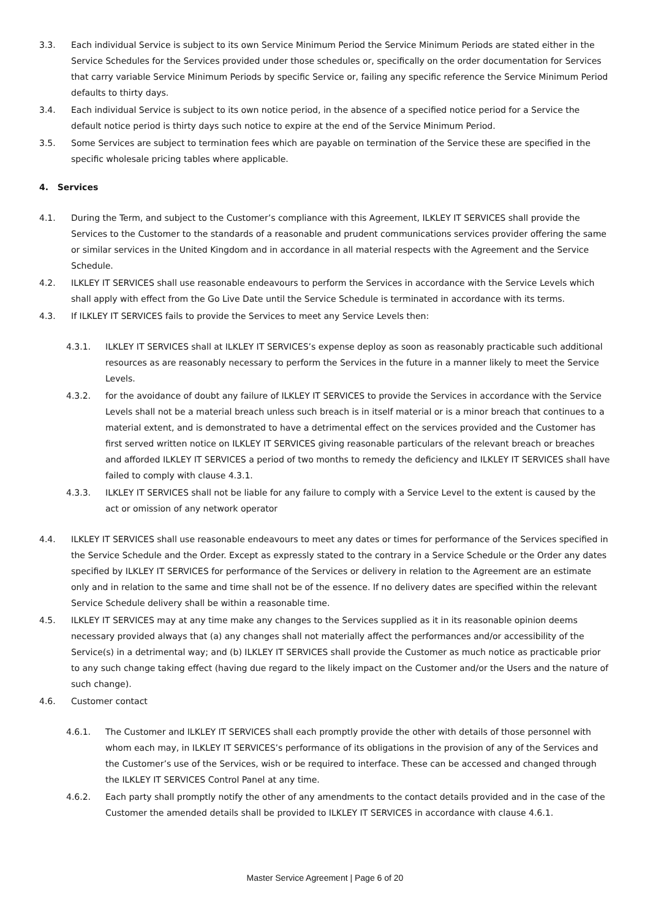3.3. Each individual Service is subject to its own Service Minimum Period the Service Minimum Periods are stated either in the Service Schedules for the Services provided under those schedules or, specifically on the order documentation for Services that carry variable Service Minimum Periods by specific Service or, failing any specific reference the Service Minimum Period defaults to thirty days.
3.4. Each individual Service is subject to its own notice period, in the absence of a specified notice period for a Service the default notice period is thirty days such notice to expire at the end of the Service Minimum Period.
3.5. Some Services are subject to termination fees which are payable on termination of the Service these are specified in the specific wholesale pricing tables where applicable.
4. Services
4.1. During the Term, and subject to the Customer’s compliance with this Agreement, ILKLEY IT SERVICES shall provide the Services to the Customer to the standards of a reasonable and prudent communications services provider offering the same or similar services in the United Kingdom and in accordance in all material respects with the Agreement and the Service Schedule.
4.2. ILKLEY IT SERVICES shall use reasonable endeavours to perform the Services in accordance with the Service Levels which shall apply with effect from the Go Live Date until the Service Schedule is terminated in accordance with its terms.
4.3. If ILKLEY IT SERVICES fails to provide the Services to meet any Service Levels then:
4.3.1. ILKLEY IT SERVICES shall at ILKLEY IT SERVICES’s expense deploy as soon as reasonably practicable such additional resources as are reasonably necessary to perform the Services in the future in a manner likely to meet the Service Levels.
4.3.2. for the avoidance of doubt any failure of ILKLEY IT SERVICES to provide the Services in accordance with the Service Levels shall not be a material breach unless such breach is in itself material or is a minor breach that continues to a material extent, and is demonstrated to have a detrimental effect on the services provided and the Customer has first served written notice on ILKLEY IT SERVICES giving reasonable particulars of the relevant breach or breaches and afforded ILKLEY IT SERVICES a period of two months to remedy the deficiency and ILKLEY IT SERVICES shall have failed to comply with clause 4.3.1.
4.3.3. ILKLEY IT SERVICES shall not be liable for any failure to comply with a Service Level to the extent is caused by the act or omission of any network operator
4.4. ILKLEY IT SERVICES shall use reasonable endeavours to meet any dates or times for performance of the Services specified in the Service Schedule and the Order. Except as expressly stated to the contrary in a Service Schedule or the Order any dates specified by ILKLEY IT SERVICES for performance of the Services or delivery in relation to the Agreement are an estimate only and in relation to the same and time shall not be of the essence. If no delivery dates are specified within the relevant Service Schedule delivery shall be within a reasonable time.
4.5. ILKLEY IT SERVICES may at any time make any changes to the Services supplied as it in its reasonable opinion deems necessary provided always that (a) any changes shall not materially affect the performances and/or accessibility of the Service(s) in a detrimental way; and (b) ILKLEY IT SERVICES shall provide the Customer as much notice as practicable prior to any such change taking effect (having due regard to the likely impact on the Customer and/or the Users and the nature of such change).
4.6. Customer contact
4.6.1. The Customer and ILKLEY IT SERVICES shall each promptly provide the other with details of those personnel with whom each may, in ILKLEY IT SERVICES’s performance of its obligations in the provision of any of the Services and the Customer’s use of the Services, wish or be required to interface. These can be accessed and changed through the ILKLEY IT SERVICES Control Panel at any time.
4.6.2. Each party shall promptly notify the other of any amendments to the contact details provided and in the case of the Customer the amended details shall be provided to ILKLEY IT SERVICES in accordance with clause 4.6.1.
Master Service Agreement | Page 6 of 20